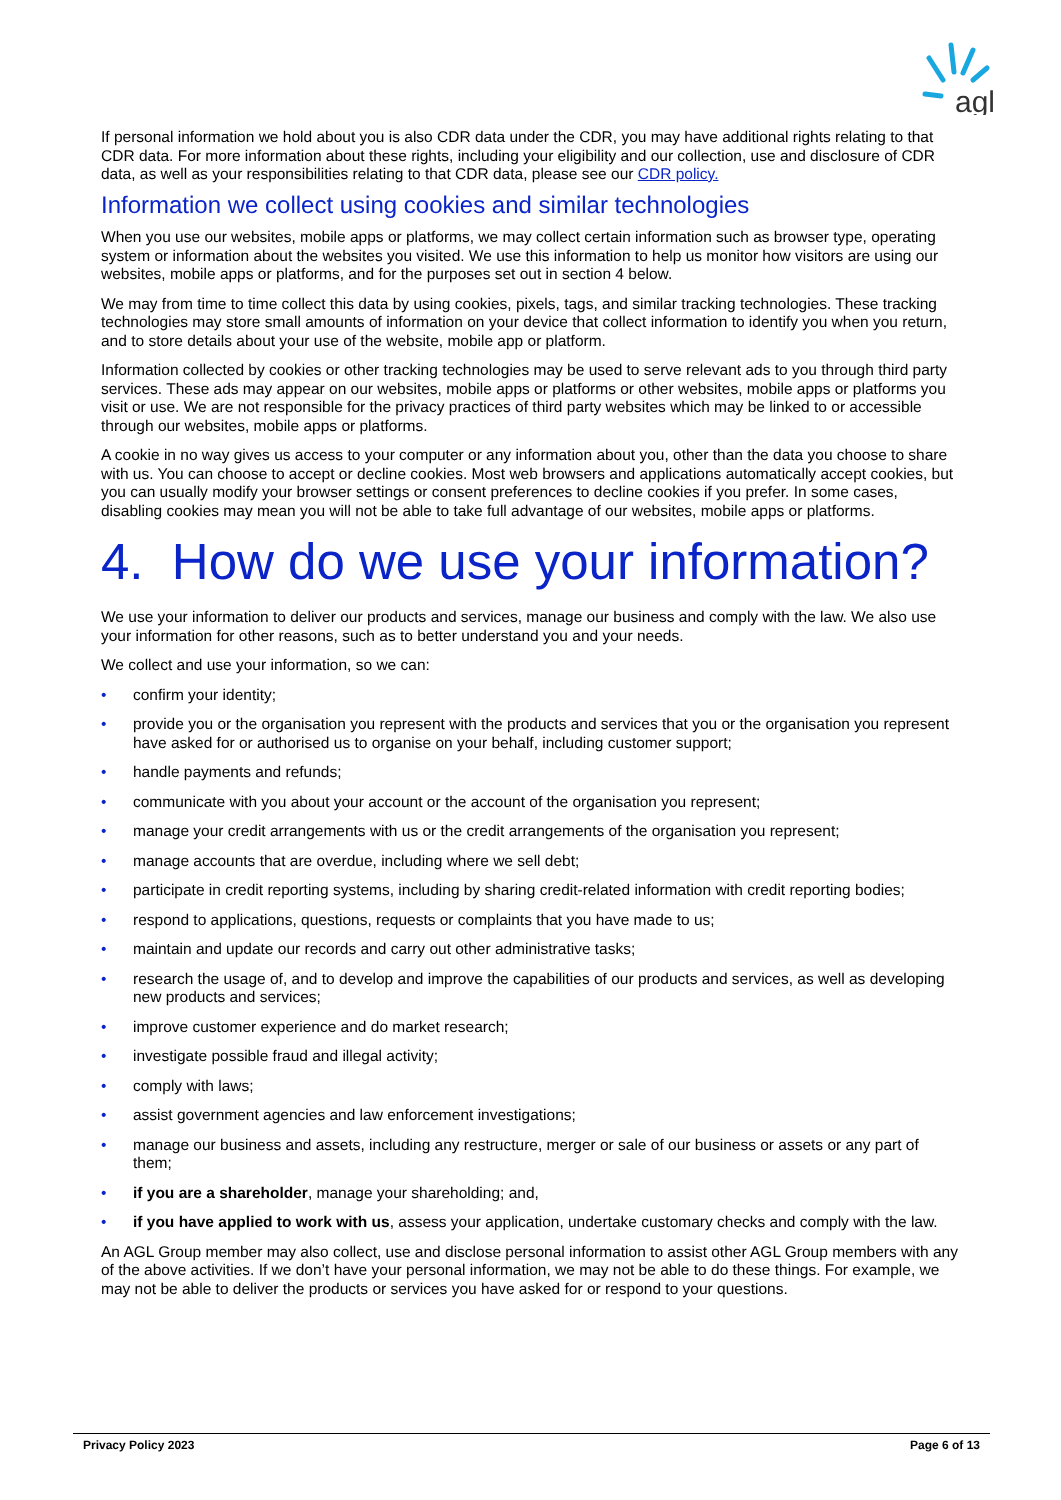agl
If personal information we hold about you is also CDR data under the CDR, you may have additional rights relating to that CDR data. For more information about these rights, including your eligibility and our collection, use and disclosure of CDR data, as well as your responsibilities relating to that CDR data, please see our CDR policy.
Information we collect using cookies and similar technologies
When you use our websites, mobile apps or platforms, we may collect certain information such as browser type, operating system or information about the websites you visited. We use this information to help us monitor how visitors are using our websites, mobile apps or platforms, and for the purposes set out in section 4 below.
We may from time to time collect this data by using cookies, pixels, tags, and similar tracking technologies. These tracking technologies may store small amounts of information on your device that collect information to identify you when you return, and to store details about your use of the website, mobile app or platform.
Information collected by cookies or other tracking technologies may be used to serve relevant ads to you through third party services. These ads may appear on our websites, mobile apps or platforms or other websites, mobile apps or platforms you visit or use. We are not responsible for the privacy practices of third party websites which may be linked to or accessible through our websites, mobile apps or platforms.
A cookie in no way gives us access to your computer or any information about you, other than the data you choose to share with us. You can choose to accept or decline cookies. Most web browsers and applications automatically accept cookies, but you can usually modify your browser settings or consent preferences to decline cookies if you prefer. In some cases, disabling cookies may mean you will not be able to take full advantage of our websites, mobile apps or platforms.
4. How do we use your information?
We use your information to deliver our products and services, manage our business and comply with the law. We also use your information for other reasons, such as to better understand you and your needs.
We collect and use your information, so we can:
• confirm your identity;
• provide you or the organisation you represent with the products and services that you or the organisation you represent have asked for or authorised us to organise on your behalf, including customer support;
• handle payments and refunds;
• communicate with you about your account or the account of the organisation you represent;
• manage your credit arrangements with us or the credit arrangements of the organisation you represent;
• manage accounts that are overdue, including where we sell debt;
• participate in credit reporting systems, including by sharing credit-related information with credit reporting bodies;
• respond to applications, questions, requests or complaints that you have made to us;
• maintain and update our records and carry out other administrative tasks;
• research the usage of, and to develop and improve the capabilities of our products and services, as well as developing new products and services;
• improve customer experience and do market research;
• investigate possible fraud and illegal activity;
• comply with laws;
• assist government agencies and law enforcement investigations;
• manage our business and assets, including any restructure, merger or sale of our business or assets or any part of them;
• if you are a shareholder, manage your shareholding; and,
• if you have applied to work with us, assess your application, undertake customary checks and comply with the law.
An AGL Group member may also collect, use and disclose personal information to assist other AGL Group members with any of the above activities. If we don’t have your personal information, we may not be able to do these things. For example, we may not be able to deliver the products or services you have asked for or respond to your questions.
Privacy Policy 2023 Page 6 of 13